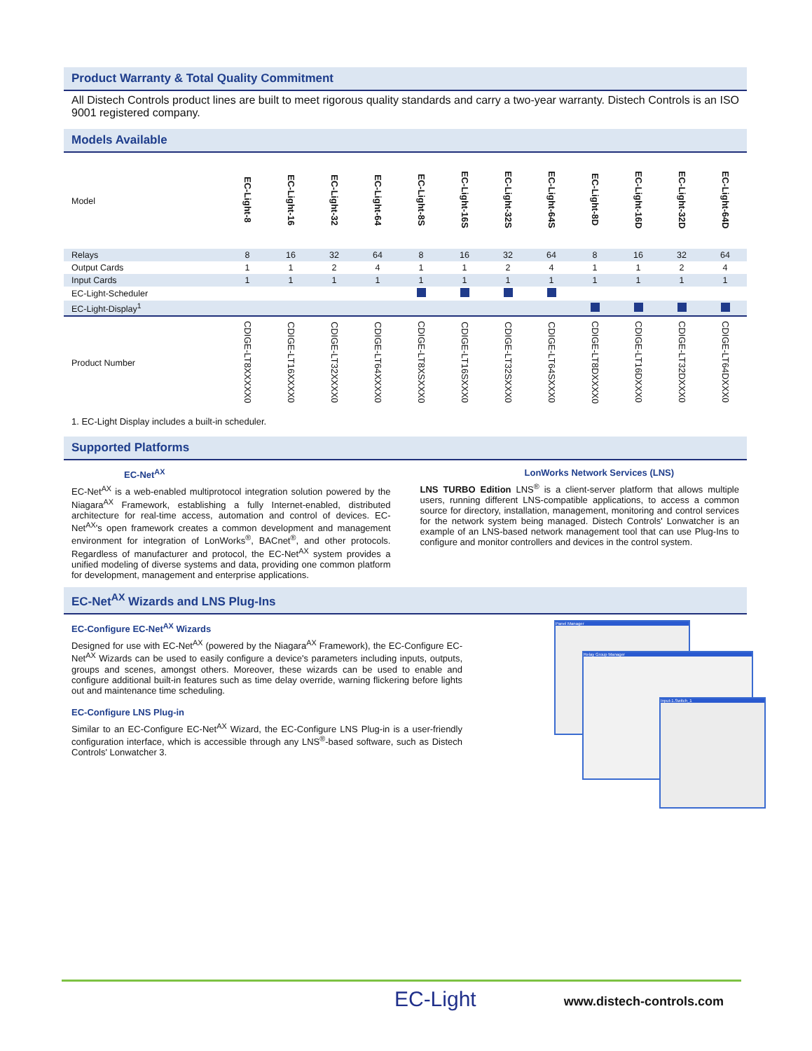Product Warranty & Total Quality Commitment
All Distech Controls product lines are built to meet rigorous quality standards and carry a two-year warranty. Distech Controls is an ISO 9001 registered company.
Models Available
| Model | EC-Light-8 | EC-Light-16 | EC-Light-32 | EC-Light-64 | EC-Light-8S | EC-Light-16S | EC-Light-32S | EC-Light-64S | EC-Light-8D | EC-Light-16D | EC-Light-32D | EC-Light-64D |
| Relays | 8 | 16 | 32 | 64 | 8 | 16 | 32 | 64 | 8 | 16 | 32 | 64 |
| Output Cards | 1 | 1 | 2 | 4 | 1 | 1 | 2 | 4 | 1 | 1 | 2 | 4 |
| Input Cards | 1 | 1 | 1 | 1 | 1 | 1 | 1 | 1 | 1 | 1 | 1 | 1 |
| EC-Light-Scheduler | | | | | | | | | | | | |
| EC-Light-Display<sup>1</sup> | | | | | | | | | | | | |
| Product Number | CDIGE-LT8XXXXX0 | CDIGE-LT16XXXX0 | CDIGE-LT32XXXX0 | CDIGE-LT64XXXX0 | CDIGE-LT8XSXXX0 | CDIGE-LT16SXXX0 | CDIGE-LT32SXXX0 | CDIGE-LT64SXXX0 | CDIGE-LT8DXXXX0 | CDIGE-LT16DXXX0 | CDIGE-LT32DXXX0 | CDIGE-LT64DXXX0 |
1. EC-Light Display includes a built-in scheduler.
Supported Platforms
EC-Net<sup>AX</sup>
EC-Net<sup>AX</sup> is a web-enabled multiprotocol integration solution powered by the Niagara<sup>AX</sup> Framework, establishing a fully Internet-enabled, distributed architecture for real-time access, automation and control of devices. EC-Net<sup>AX</sup>'s open framework creates a common development and management environment for integration of LonWorks<sup>®</sup>, BACnet<sup>®</sup>, and other protocols. Regardless of manufacturer and protocol, the EC-Net<sup>AX</sup> system provides a unified modeling of diverse systems and data, providing one common platform for development, management and enterprise applications.
LonWorks Network Services (LNS)
LNS TURBO Edition LNS<sup>®</sup> is a client-server platform that allows multiple users, running different LNS-compatible applications, to access a common source for directory, installation, management, monitoring and control services for the network system being managed. Distech Controls' Lonwatcher is an example of an LNS-based network management tool that can use Plug-Ins to configure and monitor controllers and devices in the control system.
EC-Net<sup>AX</sup> Wizards and LNS Plug-Ins
EC-Configure EC-Net<sup>AX</sup> Wizards
Designed for use with EC-Net<sup>AX</sup> (powered by the Niagara<sup>AX</sup> Framework), the EC-Configure EC-Net<sup>AX</sup> Wizards can be used to easily configure a device's parameters including inputs, outputs, groups and scenes, amongst others. Moreover, these wizards can be used to enable and configure additional built-in features such as time delay override, warning flickering before lights out and maintenance time scheduling.
EC-Configure LNS Plug-in
Similar to an EC-Configure EC-Net<sup>AX</sup> Wizard, the EC-Configure LNS Plug-in is a user-friendly configuration interface, which is accessible through any LNS<sup>®</sup>-based software, such as Distech Controls' Lonwatcher 3.
Panel Manager
Relay Group Manager
Input-1.Switch_1
EC-Light www.distech-controls.com